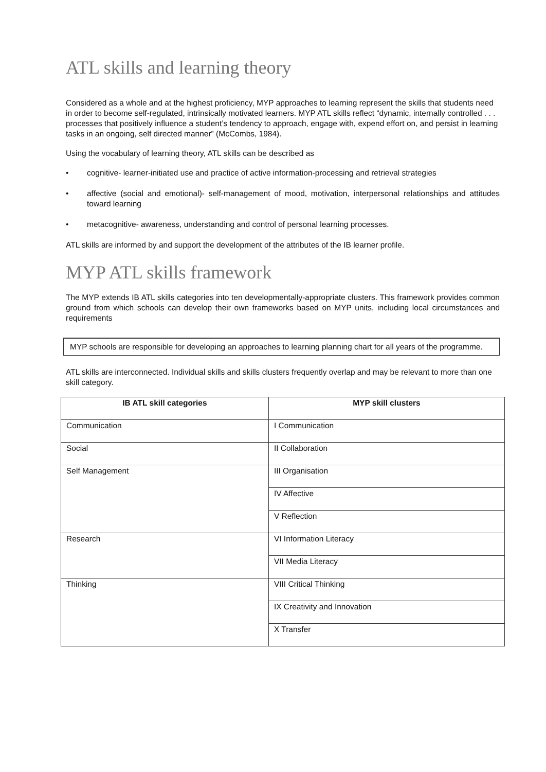ATL skills and learning theory
Considered as a whole and at the highest proficiency, MYP approaches to learning represent the skills that students need in order to become self-regulated, intrinsically motivated learners. MYP ATL skills reflect “dynamic, internally controlled . . . processes that positively influence a student’s tendency to approach, engage with, expend effort on, and persist in learning tasks in an ongoing, self directed manner” (McCombs, 1984).
Using the vocabulary of learning theory, ATL skills can be described as
• cognitive- learner-initiated use and practice of active information-processing and retrieval strategies
• affective (social and emotional)- self-management of mood, motivation, interpersonal relationships and attitudes toward learning
• metacognitive- awareness, understanding and control of personal learning processes.
ATL skills are informed by and support the development of the attributes of the IB learner profile.
MYP ATL skills framework
The MYP extends IB ATL skills categories into ten developmentally-appropriate clusters. This framework provides common ground from which schools can develop their own frameworks based on MYP units, including local circumstances and requirements
MYP schools are responsible for developing an approaches to learning planning chart for all years of the programme.
ATL skills are interconnected. Individual skills and skills clusters frequently overlap and may be relevant to more than one skill category.
| IB ATL skill categories | MYP skill clusters |
| --- | --- |
| Communication | I Communication |
| Social | II Collaboration |
| Self Management | III Organisation |
| | IV Affective |
| | V Reflection |
| Research | VI Information Literacy |
| | VII Media Literacy |
| Thinking | VIII Critical Thinking |
| | IX Creativity and Innovation |
| | X Transfer |